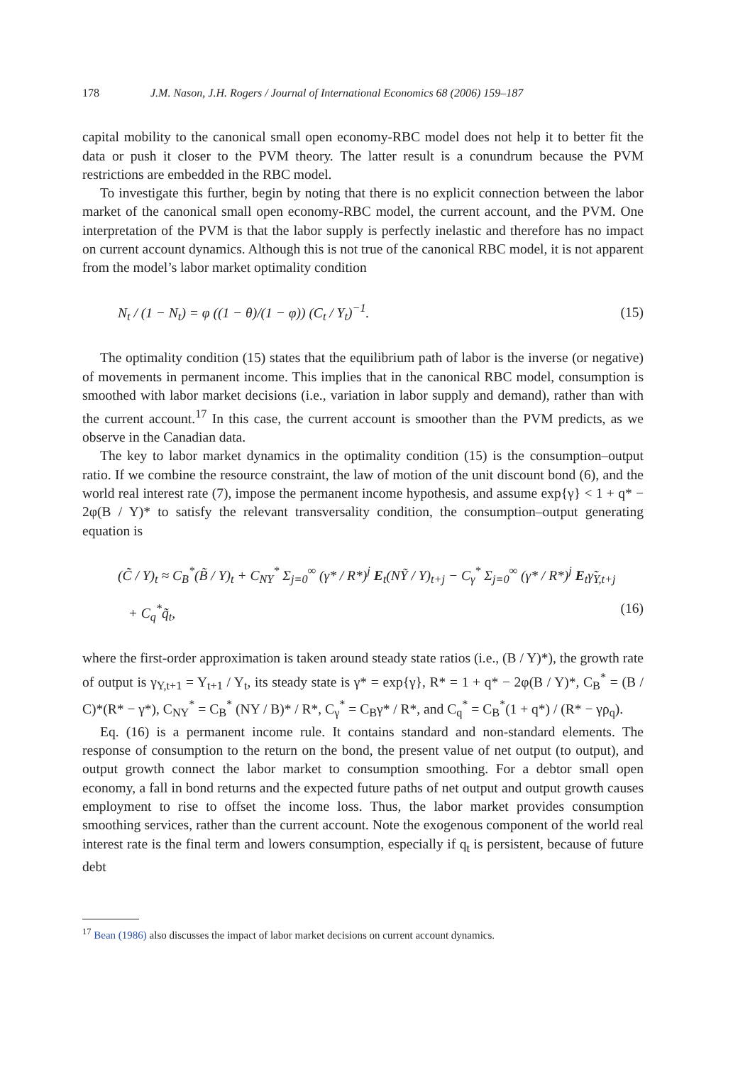178 J.M. Nason, J.H. Rogers / Journal of International Economics 68 (2006) 159–187
capital mobility to the canonical small open economy-RBC model does not help it to better fit the data or push it closer to the PVM theory. The latter result is a conundrum because the PVM restrictions are embedded in the RBC model.
To investigate this further, begin by noting that there is no explicit connection between the labor market of the canonical small open economy-RBC model, the current account, and the PVM. One interpretation of the PVM is that the labor supply is perfectly inelastic and therefore has no impact on current account dynamics. Although this is not true of the canonical RBC model, it is not apparent from the model’s labor market optimality condition
N<sub>t</sub> / (1 − N<sub>t</sub>) = φ ((1 − θ)/(1 − φ)) (C<sub>t</sub> / Y<sub>t</sub>)<sup>−1</sup>. (15)
The optimality condition (15) states that the equilibrium path of labor is the inverse (or negative) of movements in permanent income. This implies that in the canonical RBC model, consumption is smoothed with labor market decisions (i.e., variation in labor supply and demand), rather than with the current account.<sup>17</sup> In this case, the current account is smoother than the PVM predicts, as we observe in the Canadian data.
The key to labor market dynamics in the optimality condition (15) is the consumption–output ratio. If we combine the resource constraint, the law of motion of the unit discount bond (6), and the world real interest rate (7), impose the permanent income hypothesis, and assume exp{γ} < 1 + q* − 2φ(B / Y)* to satisfy the relevant transversality condition, the consumption–output generating equation is
(C̃ / Y)<sub>t</sub> ≈ C<sub>B</sub><sup>*</sup>(B̃ / Y)<sub>t</sub> + C<sub>NY</sub><sup>*</sup> Σ<sub>j=0</sub><sup>∞</sup> (γ* / R*)<sup>j</sup> E<sub>t</sub>(NỸ / Y)<sub>t+j</sub> − C<sub>γ</sub><sup>*</sup> Σ<sub>j=0</sub><sup>∞</sup> (γ* / R*)<sup>j</sup> E<sub>t</sub>γ̃<sub>Y,t+j</sub>
+ C<sub>q</sub><sup>*</sup>q̃<sub>t</sub>, (16)
where the first-order approximation is taken around steady state ratios (i.e., (B / Y)*), the growth rate of output is γ<sub>Y,t+1</sub> = Y<sub>t+1</sub> / Y<sub>t</sub>, its steady state is γ* = exp{γ}, R* = 1 + q* − 2φ(B / Y)*, C<sub>B</sub><sup>*</sup> = (B / C)*(R* − γ*), C<sub>NY</sub><sup>*</sup> = C<sub>B</sub><sup>*</sup> (NY / B)* / R*, C<sub>γ</sub><sup>*</sup> = C<sub>B</sub>γ* / R*, and C<sub>q</sub><sup>*</sup> = C<sub>B</sub><sup>*</sup>(1 + q*) / (R* − γρ<sub>q</sub>).
Eq. (16) is a permanent income rule. It contains standard and non-standard elements. The response of consumption to the return on the bond, the present value of net output (to output), and output growth connect the labor market to consumption smoothing. For a debtor small open economy, a fall in bond returns and the expected future paths of net output and output growth causes employment to rise to offset the income loss. Thus, the labor market provides consumption smoothing services, rather than the current account. Note the exogenous component of the world real interest rate is the final term and lowers consumption, especially if q<sub>t</sub> is persistent, because of future debt
<sup>17</sup> Bean (1986) also discusses the impact of labor market decisions on current account dynamics.